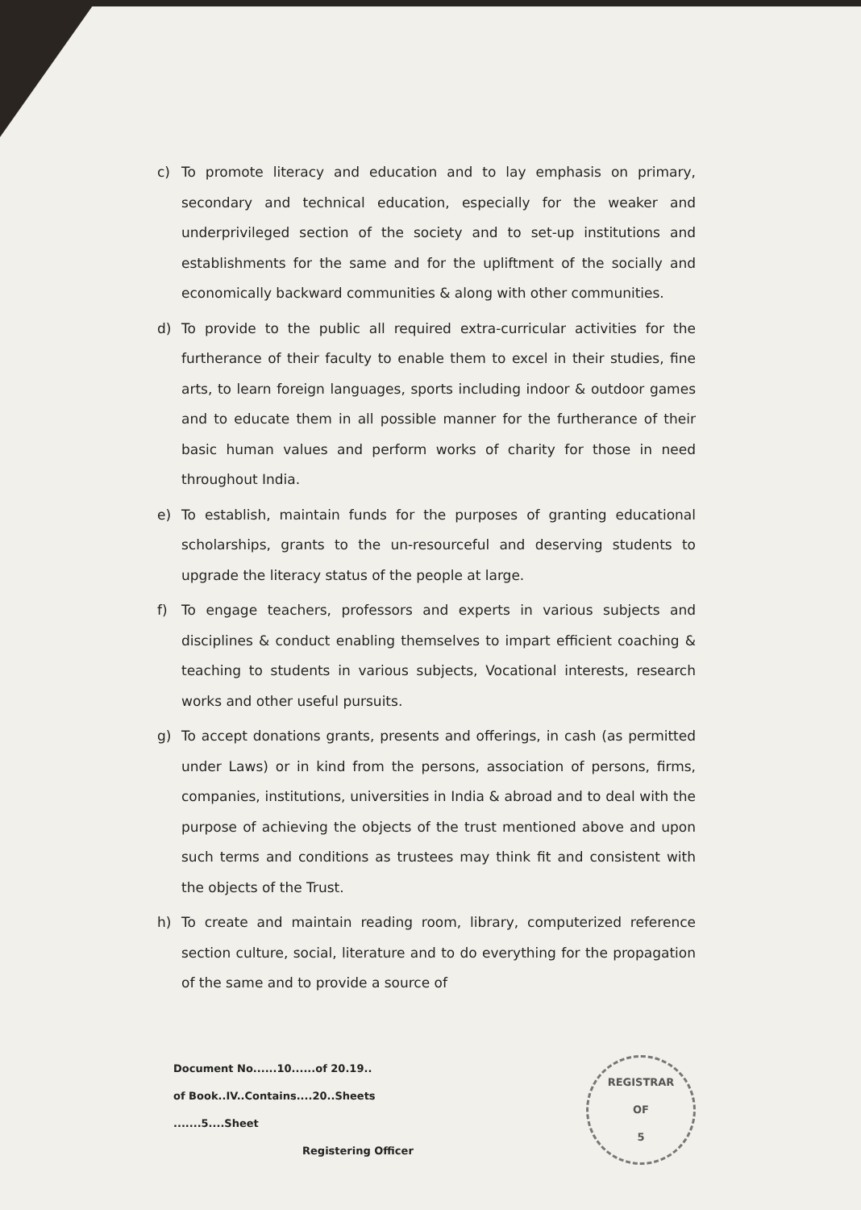c)
To promote literacy and education and to lay emphasis on primary, secondary and technical education, especially for the weaker and underprivileged section of the society and to set-up institutions and establishments for the same and for the upliftment of the socially and economically backward communities & along with other communities.
d)
To provide to the public all required extra-curricular activities for the furtherance of their faculty to enable them to excel in their studies, fine arts, to learn foreign languages, sports including indoor & outdoor games and to educate them in all possible manner for the furtherance of their basic human values and perform works of charity for those in need throughout India.
e)
To establish, maintain funds for the purposes of granting educational scholarships, grants to the un-resourceful and deserving students to upgrade the literacy status of the people at large.
f)
To engage teachers, professors and experts in various subjects and disciplines & conduct enabling themselves to impart efficient coaching & teaching to students in various subjects, Vocational interests, research works and other useful pursuits.
g)
To accept donations grants, presents and offerings, in cash (as permitted under Laws) or in kind from the persons, association of persons, firms, companies, institutions, universities in India & abroad and to deal with the purpose of achieving the objects of the trust mentioned above and upon such terms and conditions as trustees may think fit and consistent with the objects of the Trust.
h)
To create and maintain reading room, library, computerized reference section culture, social, literature and to do everything for the propagation of the same and to provide a source of
Document No......10......of 20.19..
of Book..IV..Contains....20..Sheets
.......5....Sheet
Registering Officer
REGISTRAR
OF
5